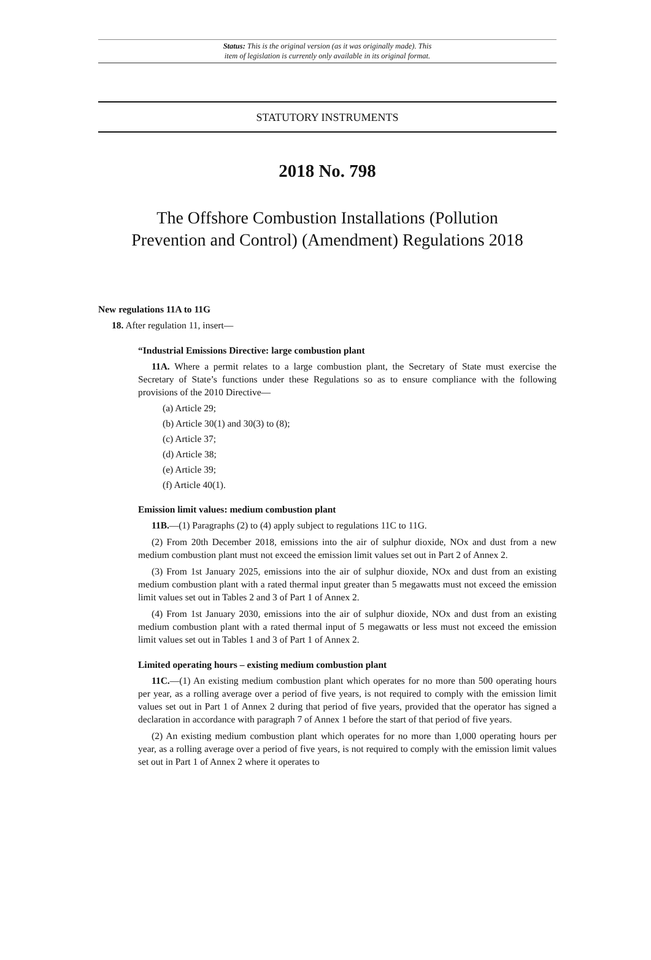Status: This is the original version (as it was originally made). This
item of legislation is currently only available in its original format.
STATUTORY INSTRUMENTS
2018 No. 798
The Offshore Combustion Installations (Pollution
Prevention and Control) (Amendment) Regulations 2018
New regulations 11A to 11G
18. After regulation 11, insert—
“Industrial Emissions Directive: large combustion plant
11A. Where a permit relates to a large combustion plant, the Secretary of State must exercise the Secretary of State’s functions under these Regulations so as to ensure compliance with the following provisions of the 2010 Directive—
(a) Article 29;
(b) Article 30(1) and 30(3) to (8);
(c) Article 37;
(d) Article 38;
(e) Article 39;
(f) Article 40(1).
Emission limit values: medium combustion plant
11B.—(1) Paragraphs (2) to (4) apply subject to regulations 11C to 11G.
(2) From 20th December 2018, emissions into the air of sulphur dioxide, NOx and dust from a new medium combustion plant must not exceed the emission limit values set out in Part 2 of Annex 2.
(3) From 1st January 2025, emissions into the air of sulphur dioxide, NOx and dust from an existing medium combustion plant with a rated thermal input greater than 5 megawatts must not exceed the emission limit values set out in Tables 2 and 3 of Part 1 of Annex 2.
(4) From 1st January 2030, emissions into the air of sulphur dioxide, NOx and dust from an existing medium combustion plant with a rated thermal input of 5 megawatts or less must not exceed the emission limit values set out in Tables 1 and 3 of Part 1 of Annex 2.
Limited operating hours – existing medium combustion plant
11C.—(1) An existing medium combustion plant which operates for no more than 500 operating hours per year, as a rolling average over a period of five years, is not required to comply with the emission limit values set out in Part 1 of Annex 2 during that period of five years, provided that the operator has signed a declaration in accordance with paragraph 7 of Annex 1 before the start of that period of five years.
(2) An existing medium combustion plant which operates for no more than 1,000 operating hours per year, as a rolling average over a period of five years, is not required to comply with the emission limit values set out in Part 1 of Annex 2 where it operates to